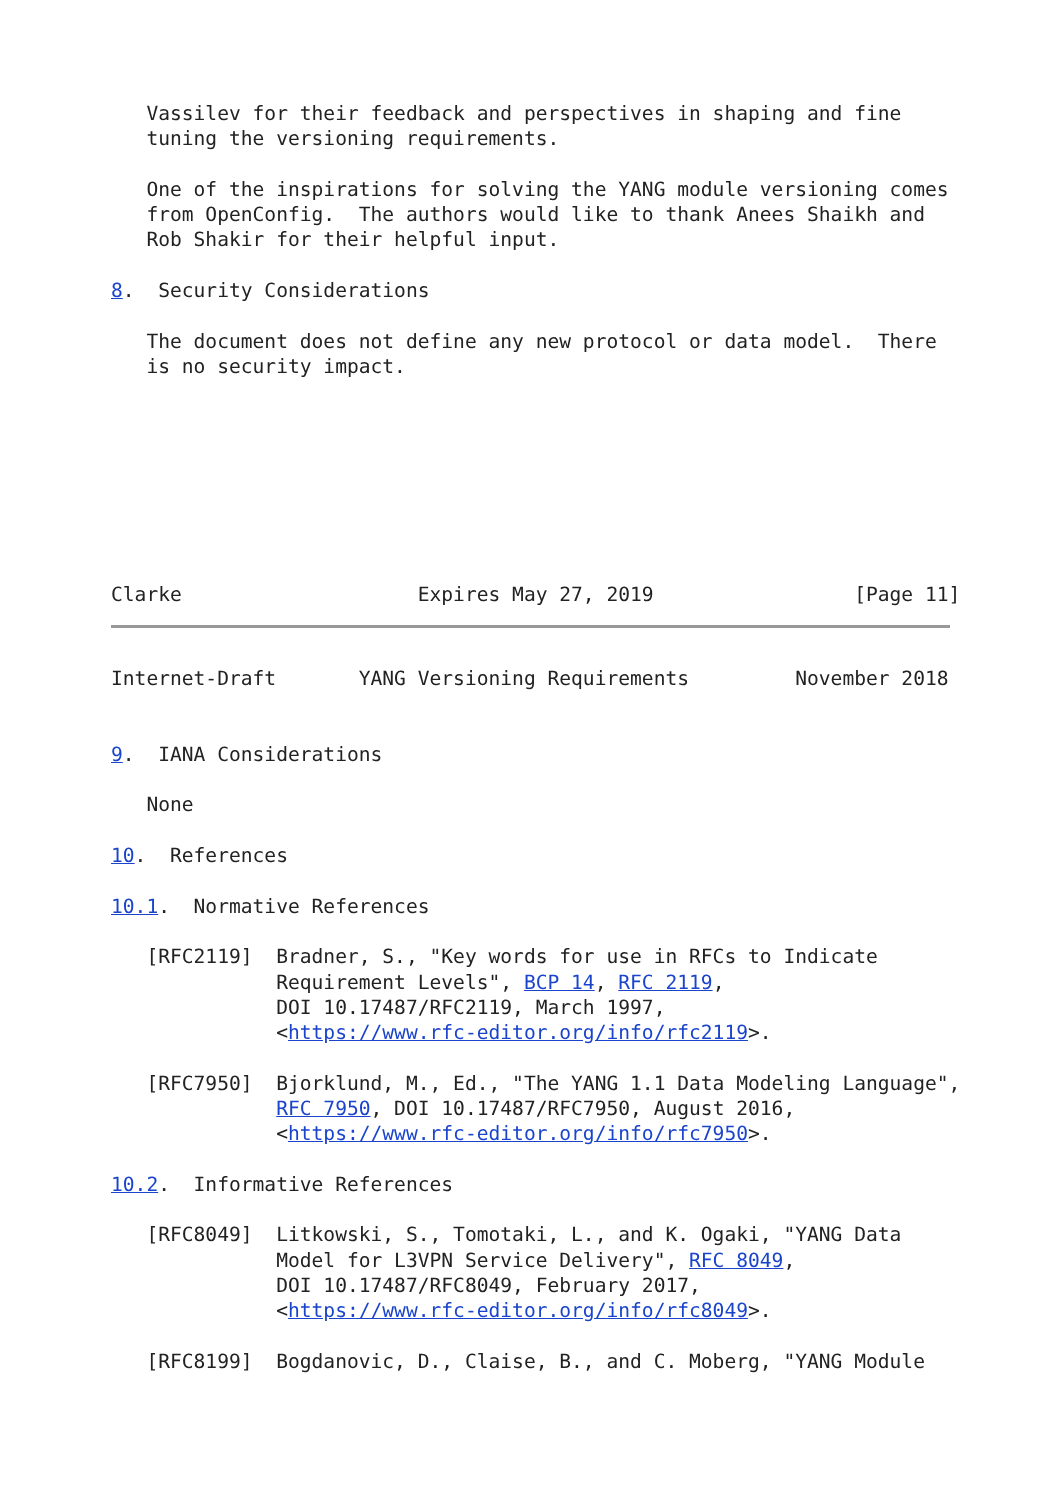Vassilev for their feedback and perspectives in shaping and fine
   tuning the versioning requirements.

   One of the inspirations for solving the YANG module versioning comes
   from OpenConfig.  The authors would like to thank Anees Shaikh and
   Rob Shakir for their helpful input.

8.  Security Considerations

   The document does not define any new protocol or data model.  There
   is no security impact.








Clarke                    Expires May 27, 2019                 [Page 11]
Internet-Draft       YANG Versioning Requirements         November 2018


9.  IANA Considerations

   None

10.  References

10.1.  Normative References

   [RFC2119]  Bradner, S., "Key words for use in RFCs to Indicate
              Requirement Levels", BCP 14, RFC 2119,
              DOI 10.17487/RFC2119, March 1997,
              <https://www.rfc-editor.org/info/rfc2119>.

   [RFC7950]  Bjorklund, M., Ed., "The YANG 1.1 Data Modeling Language",
              RFC 7950, DOI 10.17487/RFC7950, August 2016,
              <https://www.rfc-editor.org/info/rfc7950>.

10.2.  Informative References

   [RFC8049]  Litkowski, S., Tomotaki, L., and K. Ogaki, "YANG Data
              Model for L3VPN Service Delivery", RFC 8049,
              DOI 10.17487/RFC8049, February 2017,
              <https://www.rfc-editor.org/info/rfc8049>.

   [RFC8199]  Bogdanovic, D., Claise, B., and C. Moberg, "YANG Module